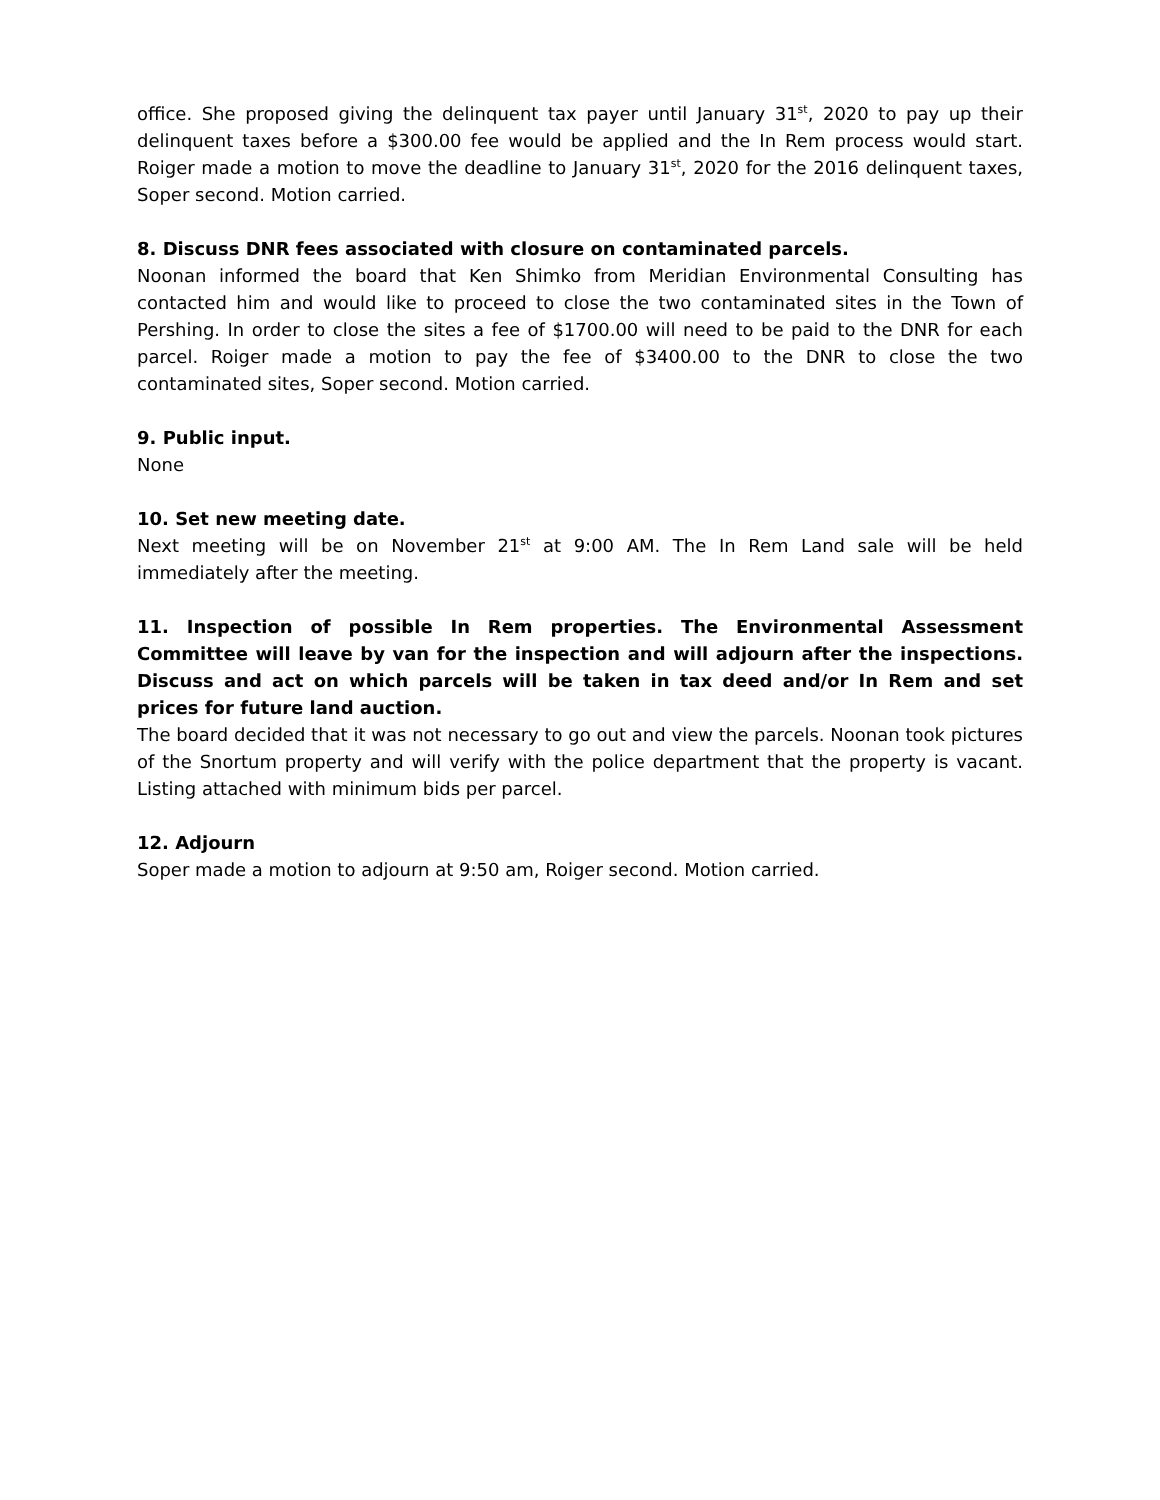office. She proposed giving the delinquent tax payer until January 31<sup>st</sup>, 2020 to pay up their delinquent taxes before a $300.00 fee would be applied and the In Rem process would start. Roiger made a motion to move the deadline to January 31<sup>st</sup>, 2020 for the 2016 delinquent taxes, Soper second. Motion carried.
8. Discuss DNR fees associated with closure on contaminated parcels.
Noonan informed the board that Ken Shimko from Meridian Environmental Consulting has contacted him and would like to proceed to close the two contaminated sites in the Town of Pershing. In order to close the sites a fee of $1700.00 will need to be paid to the DNR for each parcel. Roiger made a motion to pay the fee of $3400.00 to the DNR to close the two contaminated sites, Soper second. Motion carried.
9. Public input.
None
10. Set new meeting date.
Next meeting will be on November 21<sup>st</sup> at 9:00 AM. The In Rem Land sale will be held immediately after the meeting.
11. Inspection of possible In Rem properties. The Environmental Assessment Committee will leave by van for the inspection and will adjourn after the inspections. Discuss and act on which parcels will be taken in tax deed and/or In Rem and set prices for future land auction.
The board decided that it was not necessary to go out and view the parcels. Noonan took pictures of the Snortum property and will verify with the police department that the property is vacant. Listing attached with minimum bids per parcel.
12. Adjourn
Soper made a motion to adjourn at 9:50 am, Roiger second. Motion carried.